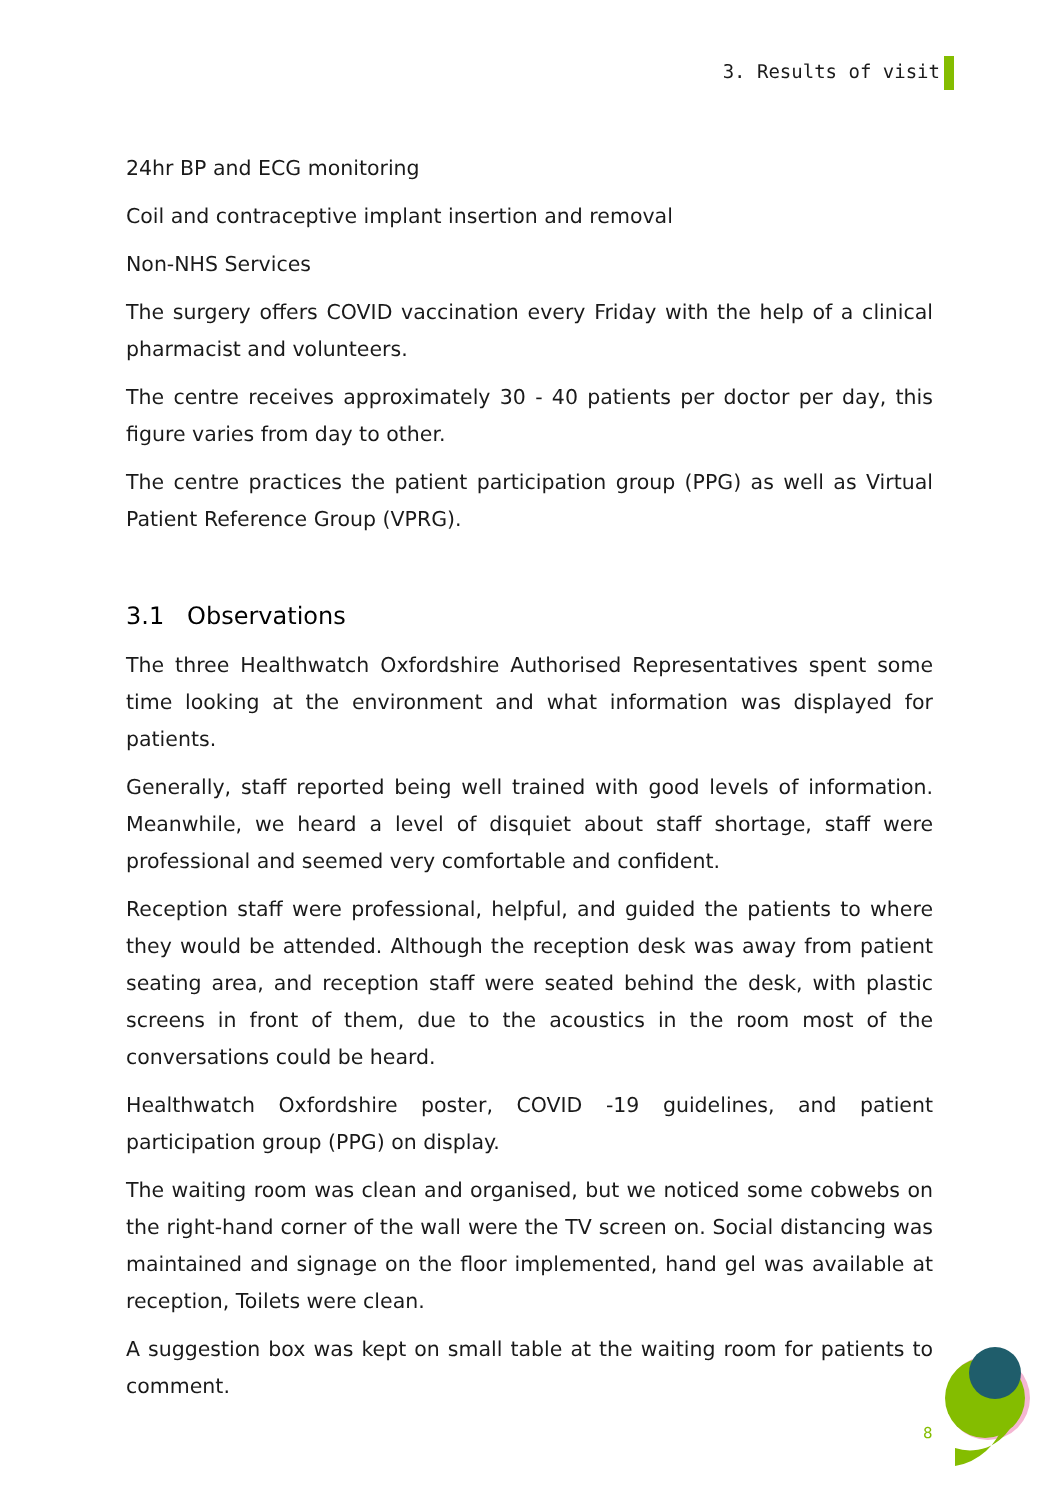3. Results of visit
24hr BP and ECG monitoring
Coil and contraceptive implant insertion and removal
Non-NHS Services
The surgery offers COVID vaccination every Friday with the help of a clinical pharmacist and volunteers.
The centre receives approximately 30 - 40 patients per doctor per day, this figure varies from day to other.
The centre practices the patient participation group (PPG) as well as Virtual Patient Reference Group (VPRG).
3.1 Observations
The three Healthwatch Oxfordshire Authorised Representatives spent some time looking at the environment and what information was displayed for patients.
Generally, staff reported being well trained with good levels of information. Meanwhile, we heard a level of disquiet about staff shortage, staff were professional and seemed very comfortable and confident.
Reception staff were professional, helpful, and guided the patients to where they would be attended. Although the reception desk was away from patient seating area, and reception staff were seated behind the desk, with plastic screens in front of them, due to the acoustics in the room most of the conversations could be heard.
Healthwatch Oxfordshire poster, COVID -19 guidelines, and patient participation group (PPG) on display.
The waiting room was clean and organised, but we noticed some cobwebs on the right-hand corner of the wall were the TV screen on. Social distancing was maintained and signage on the floor implemented, hand gel was available at reception, Toilets were clean.
A suggestion box was kept on small table at the waiting room for patients to comment.
8